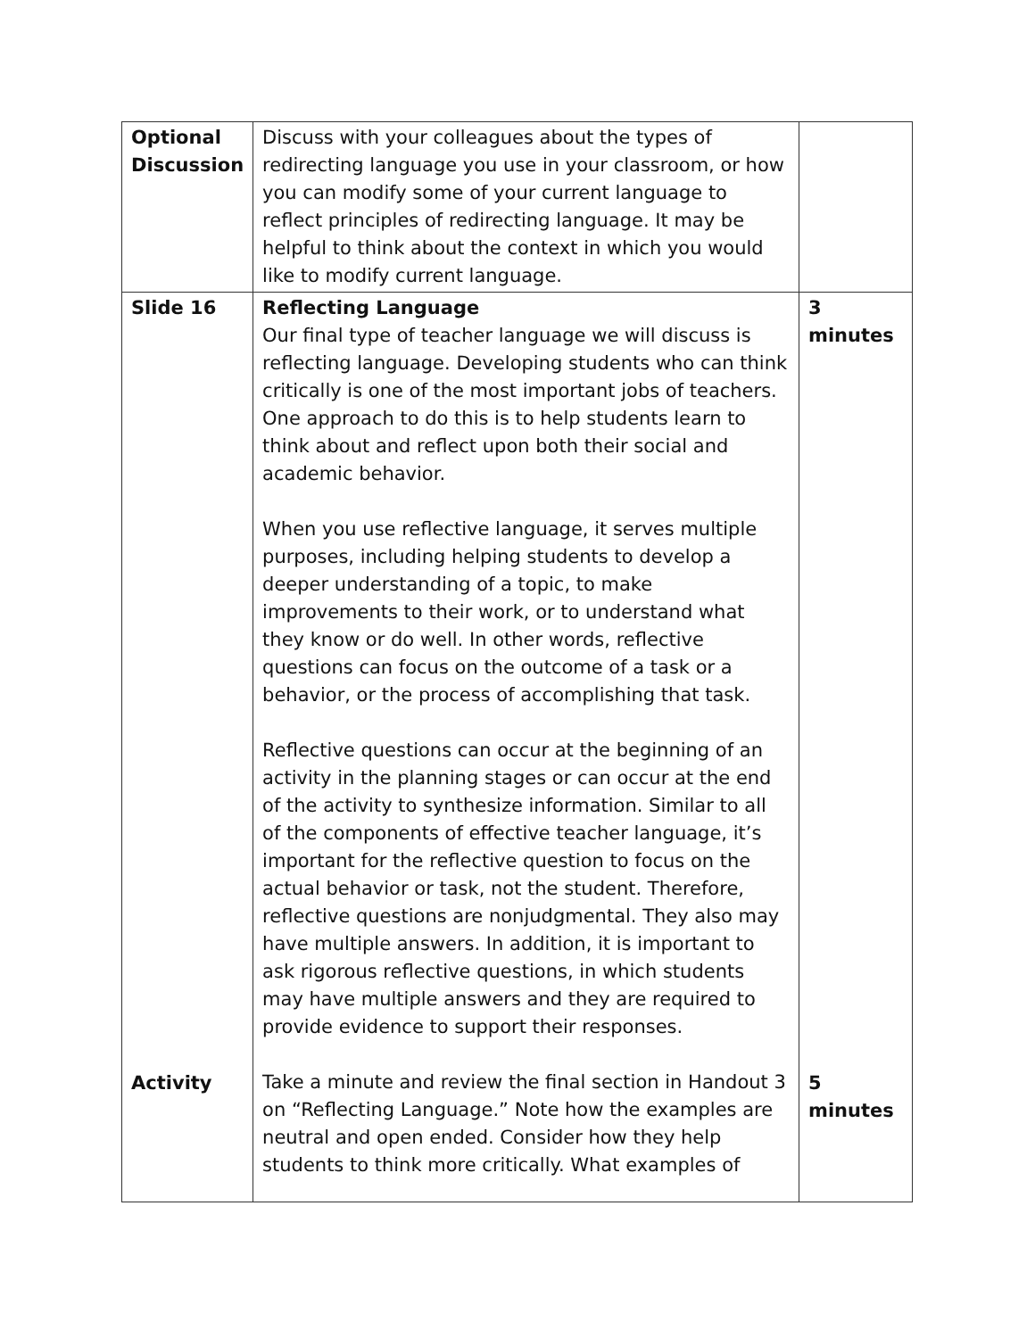| Optional Discussion | Discuss with your colleagues about the types of redirecting language you use in your classroom, or how you can modify some of your current language to reflect principles of redirecting language. It may be helpful to think about the context in which you would like to modify current language. | |
| Slide 16 Activity | Reflecting Language Our final type of teacher language we will discuss is reflecting language. Developing students who can think critically is one of the most important jobs of teachers. One approach to do this is to help students learn to think about and reflect upon both their social and academic behavior. When you use reflective language, it serves multiple purposes, including helping students to develop a deeper understanding of a topic, to make improvements to their work, or to understand what they know or do well. In other words, reflective questions can focus on the outcome of a task or a behavior, or the process of accomplishing that task. Reflective questions can occur at the beginning of an activity in the planning stages or can occur at the end of the activity to synthesize information. Similar to all of the components of effective teacher language, it’s important for the reflective question to focus on the actual behavior or task, not the student. Therefore, reflective questions are nonjudgmental. They also may have multiple answers. In addition, it is important to ask rigorous reflective questions, in which students may have multiple answers and they are required to provide evidence to support their responses. Take a minute and review the final section in Handout 3 on “Reflecting Language.” Note how the examples are neutral and open ended. Consider how they help students to think more critically. What examples of | 3 minutes 5 minutes |